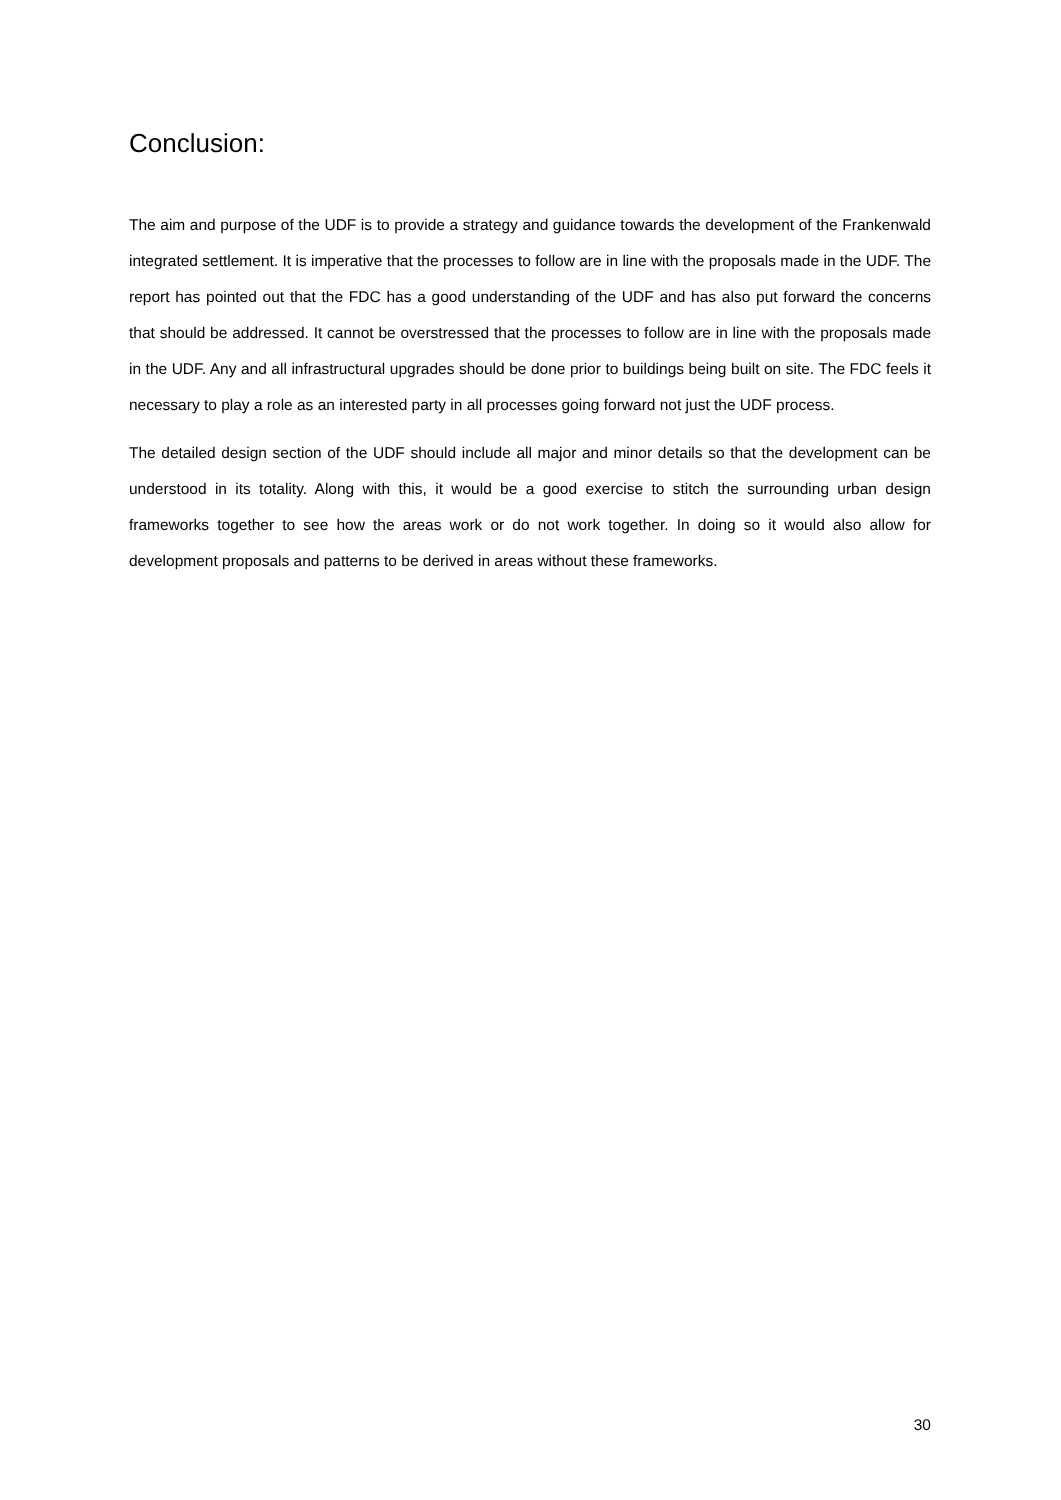Conclusion:
The aim and purpose of the UDF is to provide a strategy and guidance towards the development of the Frankenwald integrated settlement. It is imperative that the processes to follow are in line with the proposals made in the UDF. The report has pointed out that the FDC has a good understanding of the UDF and has also put forward the concerns that should be addressed. It cannot be overstressed that the processes to follow are in line with the proposals made in the UDF. Any and all infrastructural upgrades should be done prior to buildings being built on site. The FDC feels it necessary to play a role as an interested party in all processes going forward not just the UDF process.
The detailed design section of the UDF should include all major and minor details so that the development can be understood in its totality. Along with this, it would be a good exercise to stitch the surrounding urban design frameworks together to see how the areas work or do not work together. In doing so it would also allow for development proposals and patterns to be derived in areas without these frameworks.
30